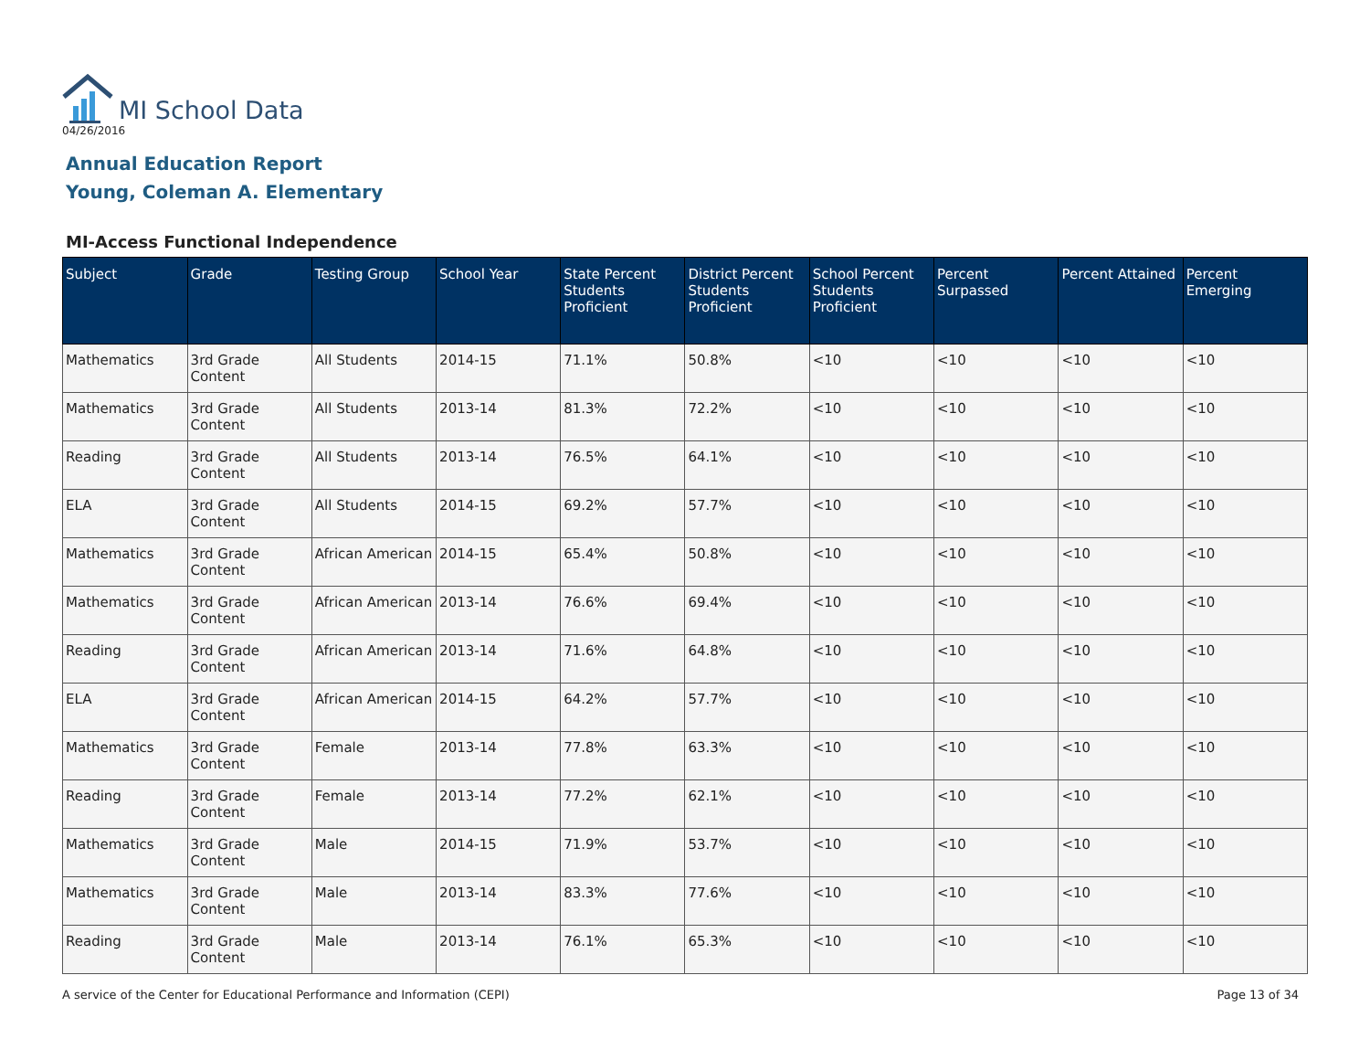MI School Data
04/26/2016
Annual Education Report
Young, Coleman A. Elementary
MI-Access Functional Independence
| Subject | Grade | Testing Group | School Year | State Percent Students Proficient | District Percent Students Proficient | School Percent Students Proficient | Percent Surpassed | Percent Attained | Percent Emerging |
| --- | --- | --- | --- | --- | --- | --- | --- | --- | --- |
| Mathematics | 3rd Grade Content | All Students | 2014-15 | 71.1% | 50.8% | <10 | <10 | <10 | <10 |
| Mathematics | 3rd Grade Content | All Students | 2013-14 | 81.3% | 72.2% | <10 | <10 | <10 | <10 |
| Reading | 3rd Grade Content | All Students | 2013-14 | 76.5% | 64.1% | <10 | <10 | <10 | <10 |
| ELA | 3rd Grade Content | All Students | 2014-15 | 69.2% | 57.7% | <10 | <10 | <10 | <10 |
| Mathematics | 3rd Grade Content | African American | 2014-15 | 65.4% | 50.8% | <10 | <10 | <10 | <10 |
| Mathematics | 3rd Grade Content | African American | 2013-14 | 76.6% | 69.4% | <10 | <10 | <10 | <10 |
| Reading | 3rd Grade Content | African American | 2013-14 | 71.6% | 64.8% | <10 | <10 | <10 | <10 |
| ELA | 3rd Grade Content | African American | 2014-15 | 64.2% | 57.7% | <10 | <10 | <10 | <10 |
| Mathematics | 3rd Grade Content | Female | 2013-14 | 77.8% | 63.3% | <10 | <10 | <10 | <10 |
| Reading | 3rd Grade Content | Female | 2013-14 | 77.2% | 62.1% | <10 | <10 | <10 | <10 |
| Mathematics | 3rd Grade Content | Male | 2014-15 | 71.9% | 53.7% | <10 | <10 | <10 | <10 |
| Mathematics | 3rd Grade Content | Male | 2013-14 | 83.3% | 77.6% | <10 | <10 | <10 | <10 |
| Reading | 3rd Grade Content | Male | 2013-14 | 76.1% | 65.3% | <10 | <10 | <10 | <10 |
A service of the Center for Educational Performance and Information (CEPI) Page 13 of 34